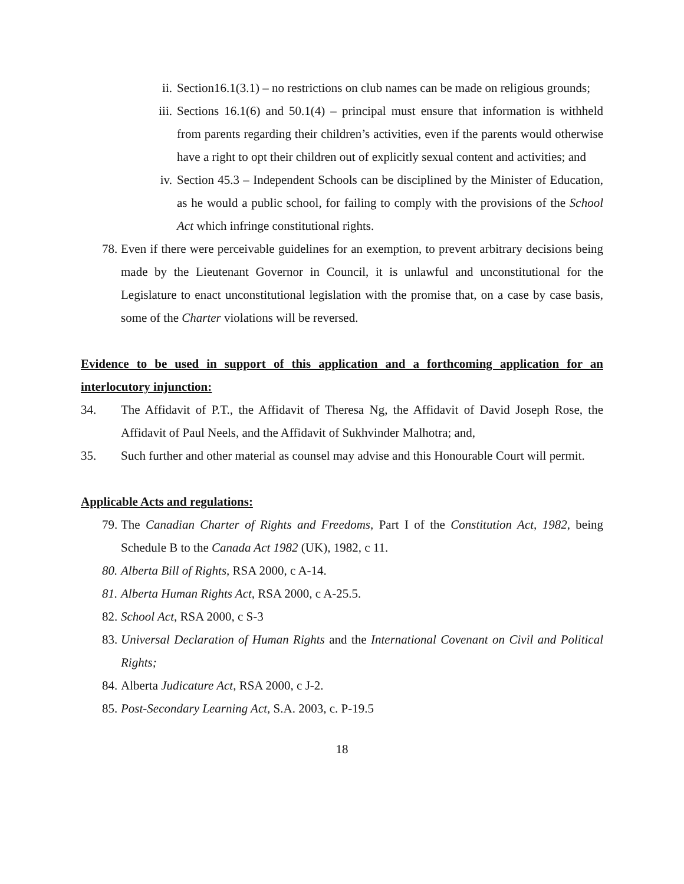ii. Section16.1(3.1) – no restrictions on club names can be made on religious grounds;
iii. Sections 16.1(6) and 50.1(4) – principal must ensure that information is withheld from parents regarding their children’s activities, even if the parents would otherwise have a right to opt their children out of explicitly sexual content and activities; and
iv. Section 45.3 – Independent Schools can be disciplined by the Minister of Education, as he would a public school, for failing to comply with the provisions of the School Act which infringe constitutional rights.
78. Even if there were perceivable guidelines for an exemption, to prevent arbitrary decisions being made by the Lieutenant Governor in Council, it is unlawful and unconstitutional for the Legislature to enact unconstitutional legislation with the promise that, on a case by case basis, some of the Charter violations will be reversed.
Evidence to be used in support of this application and a forthcoming application for an interlocutory injunction:
34. The Affidavit of P.T., the Affidavit of Theresa Ng, the Affidavit of David Joseph Rose, the Affidavit of Paul Neels, and the Affidavit of Sukhvinder Malhotra; and,
35. Such further and other material as counsel may advise and this Honourable Court will permit.
Applicable Acts and regulations:
79. The Canadian Charter of Rights and Freedoms, Part I of the Constitution Act, 1982, being Schedule B to the Canada Act 1982 (UK), 1982, c 11.
80. Alberta Bill of Rights, RSA 2000, c A-14.
81. Alberta Human Rights Act, RSA 2000, c A-25.5.
82. School Act, RSA 2000, c S-3
83. Universal Declaration of Human Rights and the International Covenant on Civil and Political Rights;
84. Alberta Judicature Act, RSA 2000, c J-2.
85. Post-Secondary Learning Act, S.A. 2003, c. P-19.5
18